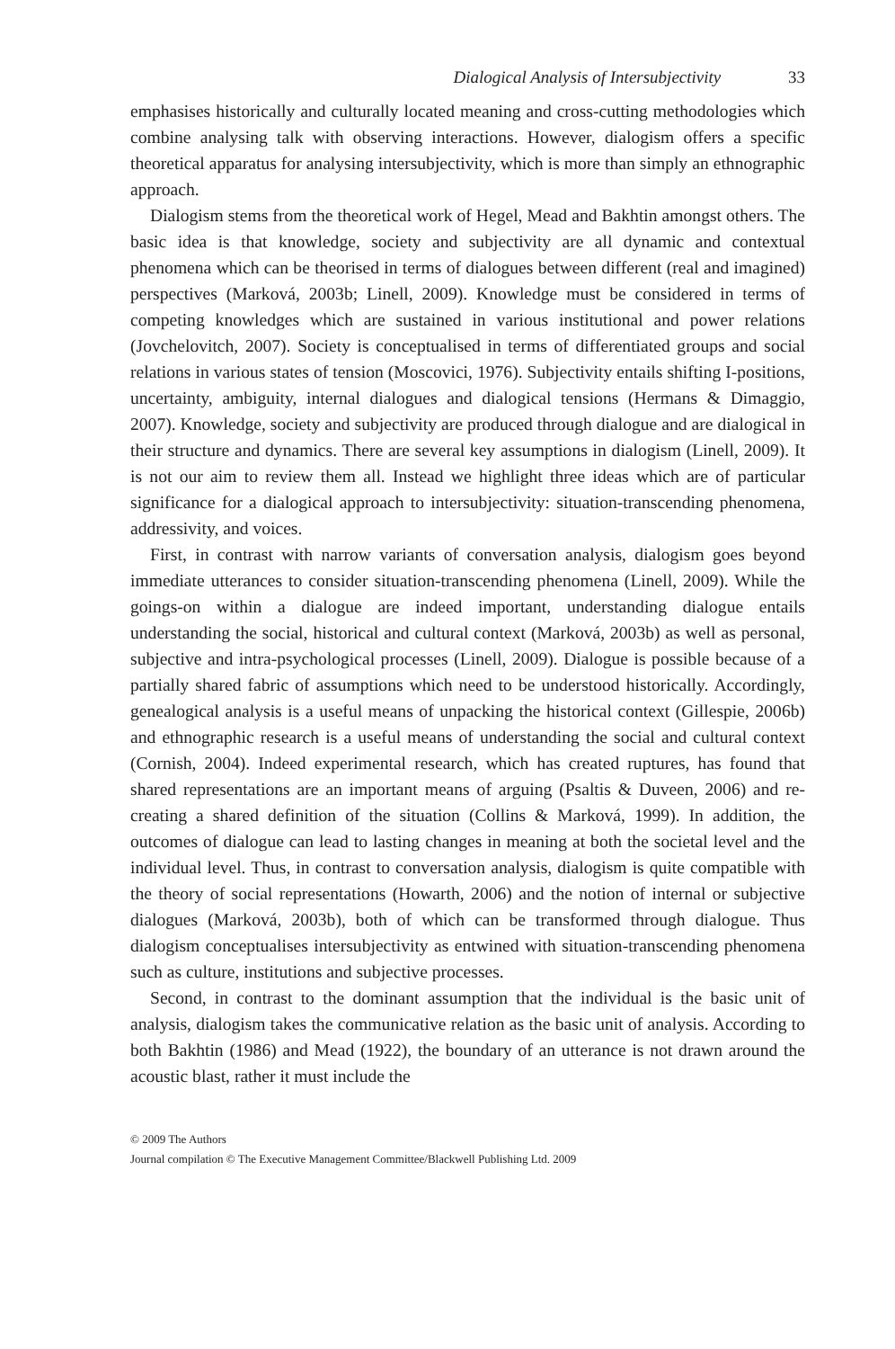Dialogical Analysis of Intersubjectivity 33
emphasises historically and culturally located meaning and cross-cutting methodologies which combine analysing talk with observing interactions. However, dialogism offers a specific theoretical apparatus for analysing intersubjectivity, which is more than simply an ethnographic approach.
Dialogism stems from the theoretical work of Hegel, Mead and Bakhtin amongst others. The basic idea is that knowledge, society and subjectivity are all dynamic and contextual phenomena which can be theorised in terms of dialogues between different (real and imagined) perspectives (Marková, 2003b; Linell, 2009). Knowledge must be considered in terms of competing knowledges which are sustained in various institutional and power relations (Jovchelovitch, 2007). Society is conceptualised in terms of differentiated groups and social relations in various states of tension (Moscovici, 1976). Subjectivity entails shifting I-positions, uncertainty, ambiguity, internal dialogues and dialogical tensions (Hermans & Dimaggio, 2007). Knowledge, society and subjectivity are produced through dialogue and are dialogical in their structure and dynamics. There are several key assumptions in dialogism (Linell, 2009). It is not our aim to review them all. Instead we highlight three ideas which are of particular significance for a dialogical approach to intersubjectivity: situation-transcending phenomena, addressivity, and voices.
First, in contrast with narrow variants of conversation analysis, dialogism goes beyond immediate utterances to consider situation-transcending phenomena (Linell, 2009). While the goings-on within a dialogue are indeed important, understanding dialogue entails understanding the social, historical and cultural context (Marková, 2003b) as well as personal, subjective and intra-psychological processes (Linell, 2009). Dialogue is possible because of a partially shared fabric of assumptions which need to be understood historically. Accordingly, genealogical analysis is a useful means of unpacking the historical context (Gillespie, 2006b) and ethnographic research is a useful means of understanding the social and cultural context (Cornish, 2004). Indeed experimental research, which has created ruptures, has found that shared representations are an important means of arguing (Psaltis & Duveen, 2006) and re-creating a shared definition of the situation (Collins & Marková, 1999). In addition, the outcomes of dialogue can lead to lasting changes in meaning at both the societal level and the individual level. Thus, in contrast to conversation analysis, dialogism is quite compatible with the theory of social representations (Howarth, 2006) and the notion of internal or subjective dialogues (Marková, 2003b), both of which can be transformed through dialogue. Thus dialogism conceptualises intersubjectivity as entwined with situation-transcending phenomena such as culture, institutions and subjective processes.
Second, in contrast to the dominant assumption that the individual is the basic unit of analysis, dialogism takes the communicative relation as the basic unit of analysis. According to both Bakhtin (1986) and Mead (1922), the boundary of an utterance is not drawn around the acoustic blast, rather it must include the
© 2009 The Authors
Journal compilation © The Executive Management Committee/Blackwell Publishing Ltd. 2009